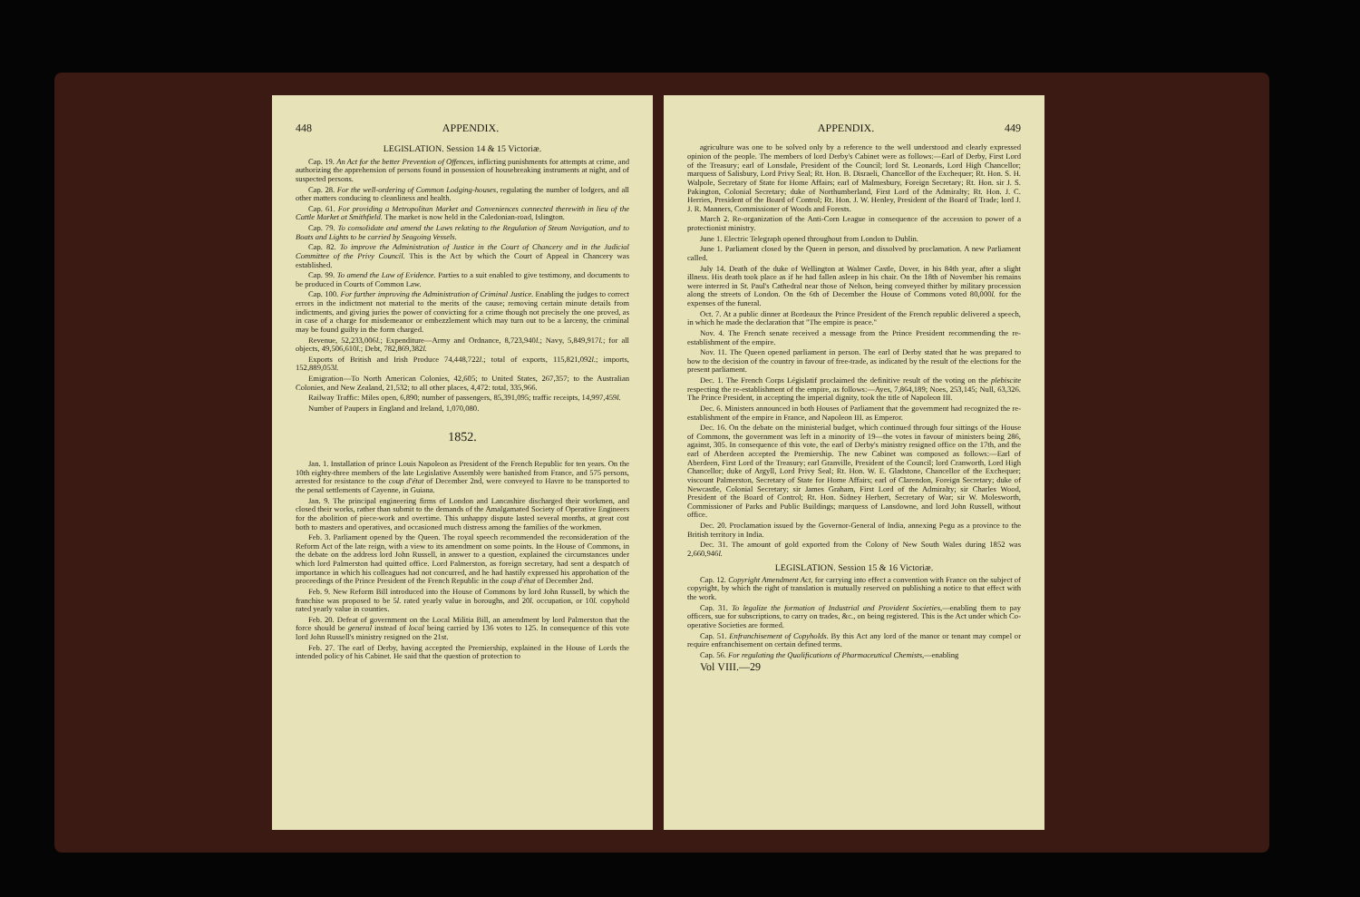448 APPENDIX.
LEGISLATION. Session 14 & 15 Victoriæ.
Cap. 19. An Act for the better Prevention of Offences, inflicting punishments for attempts at crime, and authorizing the apprehension of persons found in possession of housebreaking instruments at night, and of suspected persons.
Cap. 28. For the well-ordering of Common Lodging-houses, regulating the number of lodgers, and all other matters conducing to cleanliness and health.
Cap. 61. For providing a Metropolitan Market and Conveniences connected therewith in lieu of the Cattle Market at Smithfield. The market is now held in the Caledonian-road, Islington.
Cap. 79. To consolidate and amend the Laws relating to the Regulation of Steam Navigation, and to Boats and Lights to be carried by Seagoing Vessels.
Cap. 82. To improve the Administration of Justice in the Court of Chancery and in the Judicial Committee of the Privy Council. This is the Act by which the Court of Appeal in Chancery was established.
Cap. 99. To amend the Law of Evidence. Parties to a suit enabled to give testimony, and documents to be produced in Courts of Common Law.
Cap. 100. For further improving the Administration of Criminal Justice. Enabling the judges to correct errors in the indictment not material to the merits of the cause; removing certain minute details from indictments, and giving juries the power of convicting for a crime though not precisely the one proved, as in case of a charge for misdemeanor or embezzlement which may turn out to be a larceny, the criminal may be found guilty in the form charged.
Revenue, 52,233,006l.; Expenditure—Army and Ordnance, 8,723,940l.; Navy, 5,849,917l.; for all objects, 49,506,610l.; Debt, 782,869,382l.
Exports of British and Irish Produce 74,448,722l.; total of exports, 115,821,092l.; imports, 152,889,053l.
Emigration—To North American Colonies, 42,605; to United States, 267,357; to the Australian Colonies, and New Zealand, 21,532; to all other places, 4,472: total, 335,966.
Railway Traffic: Miles open, 6,890; number of passengers, 85,391,095; traffic receipts, 14,997,459l.
Number of Paupers in England and Ireland, 1,070,080.
1852.
Jan. 1. Installation of prince Louis Napoleon as President of the French Republic for ten years. On the 10th eighty-three members of the late Legislative Assembly were banished from France, and 575 persons, arrested for resistance to the coup d'état of December 2nd, were conveyed to Havre to be transported to the penal settlements of Cayenne, in Guiana.
Jan. 9. The principal engineering firms of London and Lancashire discharged their workmen, and closed their works, rather than submit to the demands of the Amalgamated Society of Operative Engineers for the abolition of piece-work and overtime. This unhappy dispute lasted several months, at great cost both to masters and operatives, and occasioned much distress among the families of the workmen.
Feb. 3. Parliament opened by the Queen. The royal speech recommended the reconsideration of the Reform Act of the late reign, with a view to its amendment on some points. In the House of Commons, in the debate on the address lord John Russell, in answer to a question, explained the circumstances under which lord Palmerston had quitted office. Lord Palmerston, as foreign secretary, had sent a despatch of importance in which his colleagues had not concurred, and he had hastily expressed his approbation of the proceedings of the Prince President of the French Republic in the coup d'état of December 2nd.
Feb. 9. New Reform Bill introduced into the House of Commons by lord John Russell, by which the franchise was proposed to be 5l. rated yearly value in boroughs, and 20l. occupation, or 10l. copyhold rated yearly value in counties.
Feb. 20. Defeat of government on the Local Militia Bill, an amendment by lord Palmerston that the force should be general instead of local being carried by 136 votes to 125. In consequence of this vote lord John Russell's ministry resigned on the 21st.
Feb. 27. The earl of Derby, having accepted the Premiership, explained in the House of Lords the intended policy of his Cabinet. He said that the question of protection to
APPENDIX. 449
agriculture was one to be solved only by a reference to the well understood and clearly expressed opinion of the people. The members of lord Derby's Cabinet were as follows:—Earl of Derby, First Lord of the Treasury; earl of Lonsdale, President of the Council; lord St. Leonards, Lord High Chancellor; marquess of Salisbury, Lord Privy Seal; Rt. Hon. B. Disraeli, Chancellor of the Exchequer; Rt. Hon. S. H. Walpole, Secretary of State for Home Affairs; earl of Malmesbury, Foreign Secretary; Rt. Hon. sir J. S. Pakington, Colonial Secretary; duke of Northumberland, First Lord of the Admiralty; Rt. Hon. J. C. Herries, President of the Board of Control; Rt. Hon. J. W. Henley, President of the Board of Trade; lord J. J. R. Manners, Commissioner of Woods and Forests.
March 2. Re-organization of the Anti-Corn League in consequence of the accession to power of a protectionist ministry.
June 1. Electric Telegraph opened throughout from London to Dublin.
June 1. Parliament closed by the Queen in person, and dissolved by proclamation. A new Parliament called.
July 14. Death of the duke of Wellington at Walmer Castle, Dover, in his 84th year, after a slight illness. His death took place as if he had fallen asleep in his chair. On the 18th of November his remains were interred in St. Paul's Cathedral near those of Nelson, being conveyed thither by military procession along the streets of London. On the 6th of December the House of Commons voted 80,000l. for the expenses of the funeral.
Oct. 7. At a public dinner at Bordeaux the Prince President of the French republic delivered a speech, in which he made the declaration that "The empire is peace."
Nov. 4. The French senate received a message from the Prince President recommending the re-establishment of the empire.
Nov. 11. The Queen opened parliament in person. The earl of Derby stated that he was prepared to bow to the decision of the country in favour of free-trade, as indicated by the result of the elections for the present parliament.
Dec. 1. The French Corps Législatif proclaimed the definitive result of the voting on the plebiscite respecting the re-establishment of the empire, as follows:—Ayes, 7,864,189; Noes, 253,145; Null, 63,326. The Prince President, in accepting the imperial dignity, took the title of Napoleon III.
Dec. 6. Ministers announced in both Houses of Parliament that the government had recognized the re-establishment of the empire in France, and Napoleon III. as Emperor.
Dec. 16. On the debate on the ministerial budget, which continued through four sittings of the House of Commons, the government was left in a minority of 19—the votes in favour of ministers being 286, against, 305. In consequence of this vote, the earl of Derby's ministry resigned office on the 17th, and the earl of Aberdeen accepted the Premiership. The new Cabinet was composed as follows:—Earl of Aberdeen, First Lord of the Treasury; earl Granville, President of the Council; lord Cranworth, Lord High Chancellor; duke of Argyll, Lord Privy Seal; Rt. Hon. W. E. Gladstone, Chancellor of the Exchequer; viscount Palmerston, Secretary of State for Home Affairs; earl of Clarendon, Foreign Secretary; duke of Newcastle, Colonial Secretary; sir James Graham, First Lord of the Admiralty; sir Charles Wood, President of the Board of Control; Rt. Hon. Sidney Herbert, Secretary of War; sir W. Molesworth, Commissioner of Parks and Public Buildings; marquess of Lansdowne, and lord John Russell, without office.
Dec. 20. Proclamation issued by the Governor-General of India, annexing Pegu as a province to the British territory in India.
Dec. 31. The amount of gold exported from the Colony of New South Wales during 1852 was 2,660,946l.
LEGISLATION. Session 15 & 16 Victoriæ.
Cap. 12. Copyright Amendment Act, for carrying into effect a convention with France on the subject of copyright, by which the right of translation is mutually reserved on publishing a notice to that effect with the work.
Cap. 31. To legalize the formation of Industrial and Provident Societies,—enabling them to pay officers, sue for subscriptions, to carry on trades, &c., on being registered. This is the Act under which Co-operative Societies are formed.
Cap. 51. Enfranchisement of Copyholds. By this Act any lord of the manor or tenant may compel or require enfranchisement on certain defined terms.
Cap. 56. For regulating the Qualifications of Pharmaceutical Chemists,—enabling
Vol VIII.—29